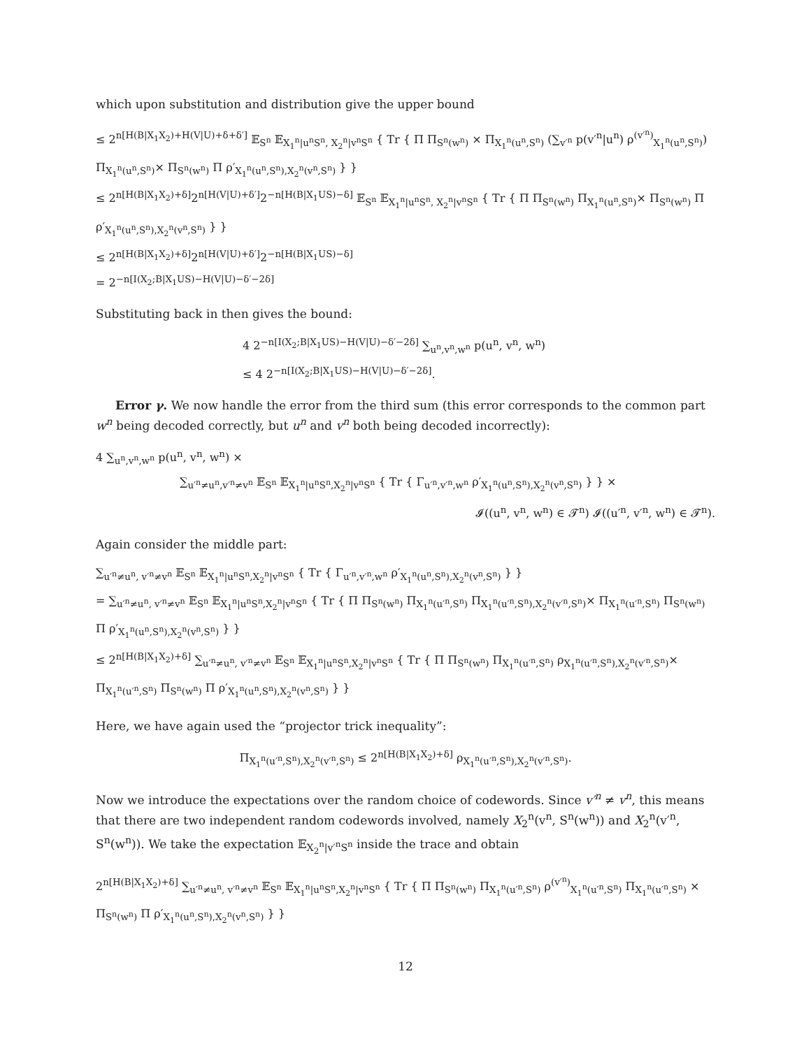which upon substitution and distribution give the upper bound
≤ 2<sup>n[H(B|X<sub>1</sub>X<sub>2</sub>)+H(V|U)+δ+δ′]</sup> 𝔼<sub>S<sup>n</sup></sub> 𝔼<sub>X<sub>1</sub><sup>n</sup>|u<sup>n</sup>S<sup>n</sup>, X<sub>2</sub><sup>n</sup>|v<sup>n</sup>S<sup>n</sup></sub> { Tr { Π Π<sub>S<sup>n</sup>(w<sup>n</sup>)</sub> × Π<sub>X<sub>1</sub><sup>n</sup>(u<sup>n</sup>,S<sup>n</sup>)</sub> (∑<sub>v′<sup>n</sup></sub> p(v′<sup>n</sup>|u<sup>n</sup>) ρ<sup>(v′<sup>n</sup>)</sup><sub>X<sub>1</sub><sup>n</sup>(u<sup>n</sup>,S<sup>n</sup>)</sub>) Π<sub>X<sub>1</sub><sup>n</sup>(u<sup>n</sup>,S<sup>n</sup>)</sub>× Π<sub>S<sup>n</sup>(w<sup>n</sup>)</sub> Π ρ′<sub>X<sub>1</sub><sup>n</sup>(u<sup>n</sup>,S<sup>n</sup>),X<sub>2</sub><sup>n</sup>(v<sup>n</sup>,S<sup>n</sup>)</sub> } }
≤ 2<sup>n[H(B|X<sub>1</sub>X<sub>2</sub>)+δ]</sup>2<sup>n[H(V|U)+δ′]</sup>2<sup>−n[H(B|X<sub>1</sub>US)−δ]</sup> 𝔼<sub>S<sup>n</sup></sub> 𝔼<sub>X<sub>1</sub><sup>n</sup>|u<sup>n</sup>S<sup>n</sup>, X<sub>2</sub><sup>n</sup>|v<sup>n</sup>S<sup>n</sup></sub> { Tr { Π Π<sub>S<sup>n</sup>(w<sup>n</sup>)</sub> Π<sub>X<sub>1</sub><sup>n</sup>(u<sup>n</sup>,S<sup>n</sup>)</sub>× Π<sub>S<sup>n</sup>(w<sup>n</sup>)</sub> Π ρ′<sub>X<sub>1</sub><sup>n</sup>(u<sup>n</sup>,S<sup>n</sup>),X<sub>2</sub><sup>n</sup>(v<sup>n</sup>,S<sup>n</sup>)</sub> } }
≤ 2<sup>n[H(B|X<sub>1</sub>X<sub>2</sub>)+δ]</sup>2<sup>n[H(V|U)+δ′]</sup>2<sup>−n[H(B|X<sub>1</sub>US)−δ]</sup>
= 2<sup>−n[I(X<sub>2</sub>;B|X<sub>1</sub>US)−H(V|U)−δ′−2δ]</sup>
Substituting back in then gives the bound:
4 2<sup>−n[I(X<sub>2</sub>;B|X<sub>1</sub>US)−H(V|U)−δ′−2δ]</sup> ∑<sub>u<sup>n</sup>,v<sup>n</sup>,w<sup>n</sup></sub> p(u<sup>n</sup>, v<sup>n</sup>, w<sup>n</sup>)
≤ 4 2<sup>−n[I(X<sub>2</sub>;B|X<sub>1</sub>US)−H(V|U)−δ′−2δ]</sup>.
Error γ. We now handle the error from the third sum (this error corresponds to the common part w<sup>n</sup> being decoded correctly, but u<sup>n</sup> and v<sup>n</sup> both being decoded incorrectly):
4 ∑<sub>u<sup>n</sup>,v<sup>n</sup>,w<sup>n</sup></sub> p(u<sup>n</sup>, v<sup>n</sup>, w<sup>n</sup>) ×
∑<sub>u′<sup>n</sup>≠u<sup>n</sup>,v′<sup>n</sup>≠v<sup>n</sup></sub> 𝔼<sub>S<sup>n</sup></sub> 𝔼<sub>X<sub>1</sub><sup>n</sup>|u<sup>n</sup>S<sup>n</sup>,X<sub>2</sub><sup>n</sup>|v<sup>n</sup>S<sup>n</sup></sub> { Tr { Γ<sub>u′<sup>n</sup>,v′<sup>n</sup>,w<sup>n</sup></sub> ρ′<sub>X<sub>1</sub><sup>n</sup>(u<sup>n</sup>,S<sup>n</sup>),X<sub>2</sub><sup>n</sup>(v<sup>n</sup>,S<sup>n</sup>)</sub> } } ×
𝓘((u<sup>n</sup>, v<sup>n</sup>, w<sup>n</sup>) ∈ 𝓣<sup>n</sup>) 𝓘((u′<sup>n</sup>, v′<sup>n</sup>, w<sup>n</sup>) ∈ 𝓣<sup>n</sup>).
Again consider the middle part:
∑<sub>u′<sup>n</sup>≠u<sup>n</sup>, v′<sup>n</sup>≠v<sup>n</sup></sub> 𝔼<sub>S<sup>n</sup></sub> 𝔼<sub>X<sub>1</sub><sup>n</sup>|u<sup>n</sup>S<sup>n</sup>,X<sub>2</sub><sup>n</sup>|v<sup>n</sup>S<sup>n</sup></sub> { Tr { Γ<sub>u′<sup>n</sup>,v′<sup>n</sup>,w<sup>n</sup></sub> ρ′<sub>X<sub>1</sub><sup>n</sup>(u<sup>n</sup>,S<sup>n</sup>),X<sub>2</sub><sup>n</sup>(v<sup>n</sup>,S<sup>n</sup>)</sub> } }
= ∑<sub>u′<sup>n</sup>≠u<sup>n</sup>, v′<sup>n</sup>≠v<sup>n</sup></sub> 𝔼<sub>S<sup>n</sup></sub> 𝔼<sub>X<sub>1</sub><sup>n</sup>|u<sup>n</sup>S<sup>n</sup>,X<sub>2</sub><sup>n</sup>|v<sup>n</sup>S<sup>n</sup></sub> { Tr { Π Π<sub>S<sup>n</sup>(w<sup>n</sup>)</sub> Π<sub>X<sub>1</sub><sup>n</sup>(u′<sup>n</sup>,S<sup>n</sup>)</sub> Π<sub>X<sub>1</sub><sup>n</sup>(u′<sup>n</sup>,S<sup>n</sup>),X<sub>2</sub><sup>n</sup>(v′<sup>n</sup>,S<sup>n</sup>)</sub>× Π<sub>X<sub>1</sub><sup>n</sup>(u′<sup>n</sup>,S<sup>n</sup>)</sub> Π<sub>S<sup>n</sup>(w<sup>n</sup>)</sub> Π ρ′<sub>X<sub>1</sub><sup>n</sup>(u<sup>n</sup>,S<sup>n</sup>),X<sub>2</sub><sup>n</sup>(v<sup>n</sup>,S<sup>n</sup>)</sub> } }
≤ 2<sup>n[H(B|X<sub>1</sub>X<sub>2</sub>)+δ]</sup> ∑<sub>u′<sup>n</sup>≠u<sup>n</sup>, v′<sup>n</sup>≠v<sup>n</sup></sub> 𝔼<sub>S<sup>n</sup></sub> 𝔼<sub>X<sub>1</sub><sup>n</sup>|u<sup>n</sup>S<sup>n</sup>,X<sub>2</sub><sup>n</sup>|v<sup>n</sup>S<sup>n</sup></sub> { Tr { Π Π<sub>S<sup>n</sup>(w<sup>n</sup>)</sub> Π<sub>X<sub>1</sub><sup>n</sup>(u′<sup>n</sup>,S<sup>n</sup>)</sub> ρ<sub>X<sub>1</sub><sup>n</sup>(u′<sup>n</sup>,S<sup>n</sup>),X<sub>2</sub><sup>n</sup>(v′<sup>n</sup>,S<sup>n</sup>)</sub>× Π<sub>X<sub>1</sub><sup>n</sup>(u′<sup>n</sup>,S<sup>n</sup>)</sub> Π<sub>S<sup>n</sup>(w<sup>n</sup>)</sub> Π ρ′<sub>X<sub>1</sub><sup>n</sup>(u<sup>n</sup>,S<sup>n</sup>),X<sub>2</sub><sup>n</sup>(v<sup>n</sup>,S<sup>n</sup>)</sub> } }
Here, we have again used the “projector trick inequality”:
Π<sub>X<sub>1</sub><sup>n</sup>(u′<sup>n</sup>,S<sup>n</sup>),X<sub>2</sub><sup>n</sup>(v′<sup>n</sup>,S<sup>n</sup>)</sub> ≤ 2<sup>n[H(B|X<sub>1</sub>X<sub>2</sub>)+δ]</sup> ρ<sub>X<sub>1</sub><sup>n</sup>(u′<sup>n</sup>,S<sup>n</sup>),X<sub>2</sub><sup>n</sup>(v′<sup>n</sup>,S<sup>n</sup>)</sub>.
Now we introduce the expectations over the random choice of codewords. Since v′<sup>n</sup> ≠ v<sup>n</sup>, this means that there are two independent random codewords involved, namely X<sub>2</sub><sup>n</sup>(v<sup>n</sup>, S<sup>n</sup>(w<sup>n</sup>)) and X<sub>2</sub><sup>n</sup>(v′<sup>n</sup>, S<sup>n</sup>(w<sup>n</sup>)). We take the expectation 𝔼<sub>X<sub>2</sub><sup>n</sup>|v′<sup>n</sup>S<sup>n</sup></sub> inside the trace and obtain
2<sup>n[H(B|X<sub>1</sub>X<sub>2</sub>)+δ]</sup> ∑<sub>u′<sup>n</sup>≠u<sup>n</sup>, v′<sup>n</sup>≠v<sup>n</sup></sub> 𝔼<sub>S<sup>n</sup></sub> 𝔼<sub>X<sub>1</sub><sup>n</sup>|u<sup>n</sup>S<sup>n</sup>,X<sub>2</sub><sup>n</sup>|v<sup>n</sup>S<sup>n</sup></sub> { Tr { Π Π<sub>S<sup>n</sup>(w<sup>n</sup>)</sub> Π<sub>X<sub>1</sub><sup>n</sup>(u′<sup>n</sup>,S<sup>n</sup>)</sub> ρ<sup>(v′<sup>n</sup>)</sup><sub>X<sub>1</sub><sup>n</sup>(u′<sup>n</sup>,S<sup>n</sup>)</sub> Π<sub>X<sub>1</sub><sup>n</sup>(u′<sup>n</sup>,S<sup>n</sup>)</sub> × Π<sub>S<sup>n</sup>(w<sup>n</sup>)</sub> Π ρ′<sub>X<sub>1</sub><sup>n</sup>(u<sup>n</sup>,S<sup>n</sup>),X<sub>2</sub><sup>n</sup>(v<sup>n</sup>,S<sup>n</sup>)</sub> } }
12